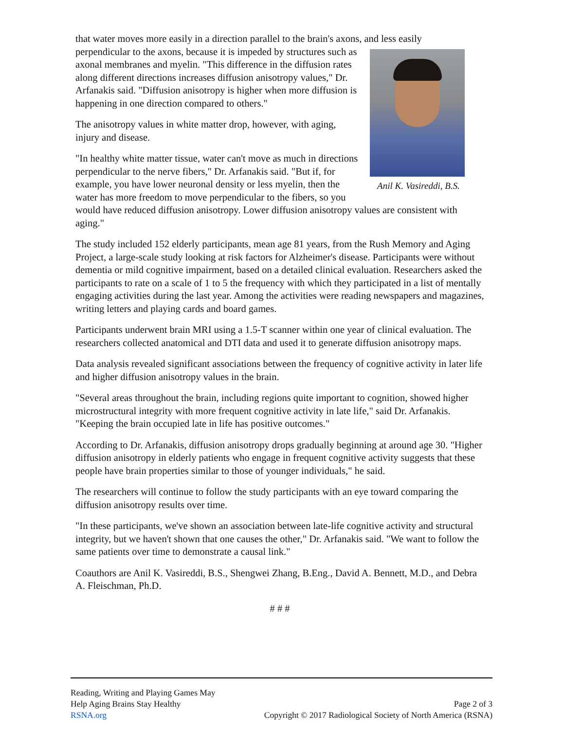that water moves more easily in a direction parallel to the brain's axons, and less easily
Anil K. Vasireddi, B.S.
perpendicular to the axons, because it is impeded by structures such as axonal membranes and myelin. "This difference in the diffusion rates along different directions increases diffusion anisotropy values," Dr. Arfanakis said. "Diffusion anisotropy is higher when more diffusion is happening in one direction compared to others."
The anisotropy values in white matter drop, however, with aging, injury and disease.
"In healthy white matter tissue, water can't move as much in directions perpendicular to the nerve fibers," Dr. Arfanakis said. "But if, for example, you have lower neuronal density or less myelin, then the water has more freedom to move perpendicular to the fibers, so you would have reduced diffusion anisotropy. Lower diffusion anisotropy values are consistent with aging."
The study included 152 elderly participants, mean age 81 years, from the Rush Memory and Aging Project, a large-scale study looking at risk factors for Alzheimer's disease. Participants were without dementia or mild cognitive impairment, based on a detailed clinical evaluation. Researchers asked the participants to rate on a scale of 1 to 5 the frequency with which they participated in a list of mentally engaging activities during the last year. Among the activities were reading newspapers and magazines, writing letters and playing cards and board games.
Participants underwent brain MRI using a 1.5-T scanner within one year of clinical evaluation. The researchers collected anatomical and DTI data and used it to generate diffusion anisotropy maps.
Data analysis revealed significant associations between the frequency of cognitive activity in later life and higher diffusion anisotropy values in the brain.
"Several areas throughout the brain, including regions quite important to cognition, showed higher microstructural integrity with more frequent cognitive activity in late life," said Dr. Arfanakis. "Keeping the brain occupied late in life has positive outcomes."
According to Dr. Arfanakis, diffusion anisotropy drops gradually beginning at around age 30. "Higher diffusion anisotropy in elderly patients who engage in frequent cognitive activity suggests that these people have brain properties similar to those of younger individuals," he said.
The researchers will continue to follow the study participants with an eye toward comparing the diffusion anisotropy results over time.
"In these participants, we've shown an association between late-life cognitive activity and structural integrity, but we haven't shown that one causes the other," Dr. Arfanakis said. "We want to follow the same patients over time to demonstrate a causal link."
Coauthors are Anil K. Vasireddi, B.S., Shengwei Zhang, B.Eng., David A. Bennett, M.D., and Debra A. Fleischman, Ph.D.
# # #
Reading, Writing and Playing Games May
Help Aging Brains Stay Healthy
RSNA.org
Page 2 of 3
Copyright © 2017 Radiological Society of North America (RSNA)